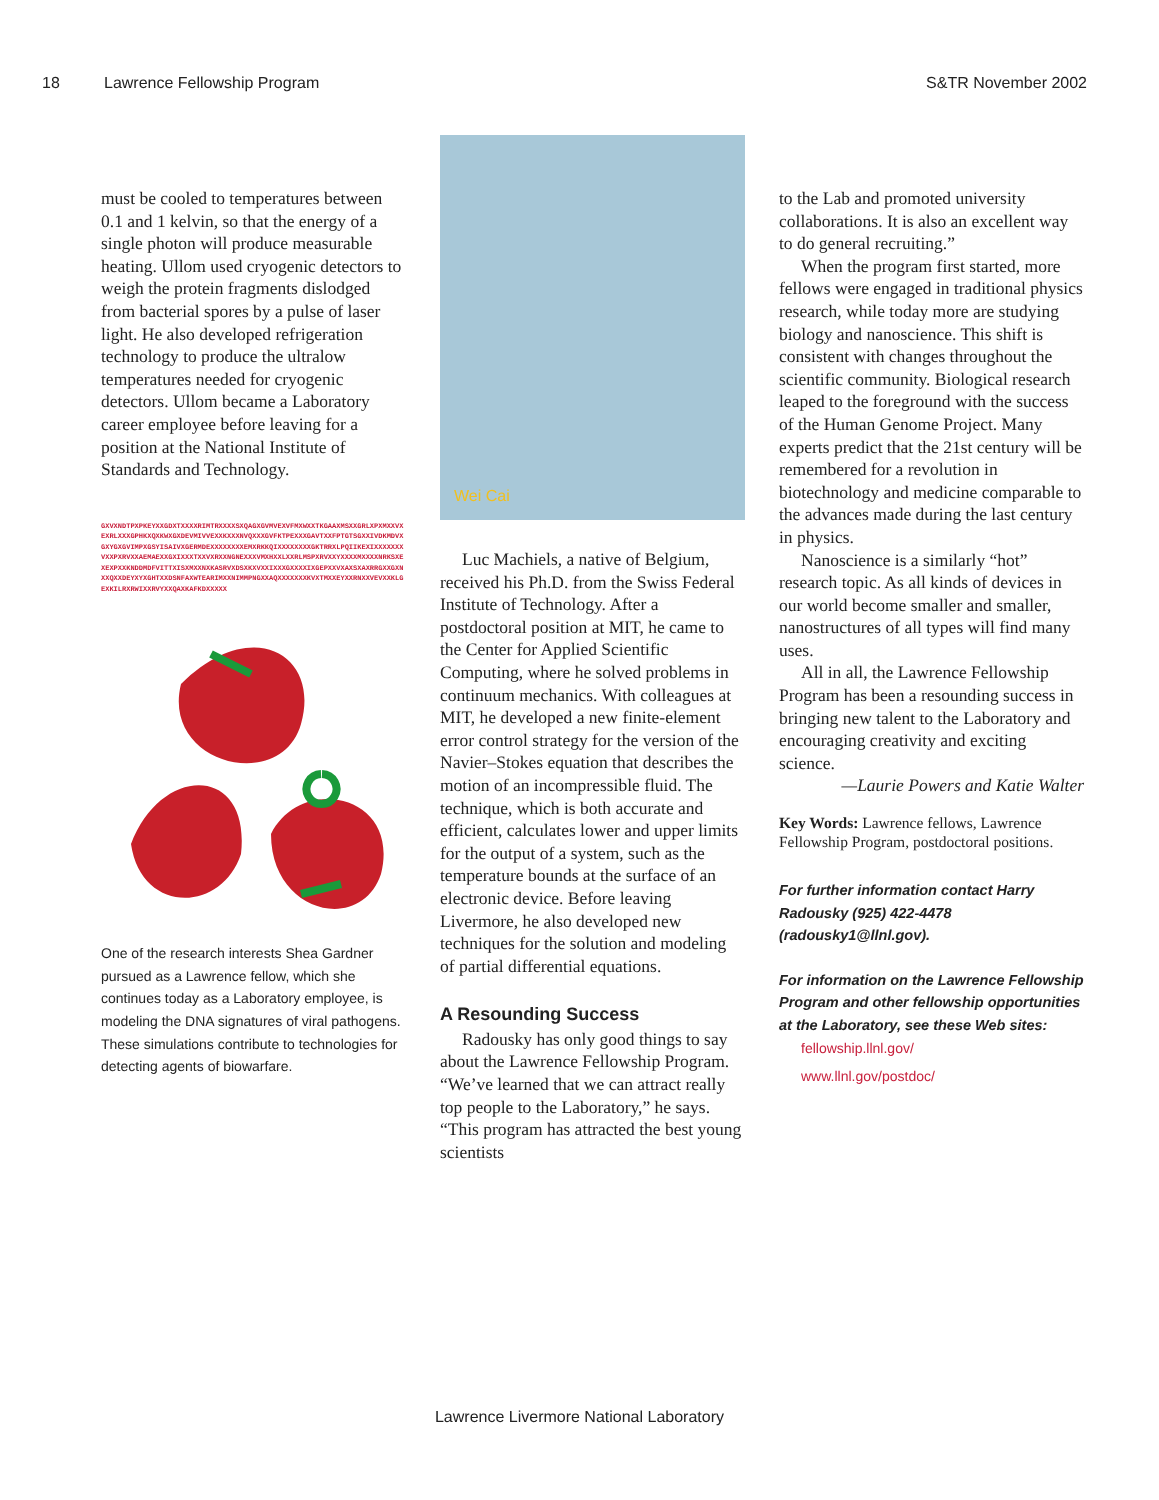18 Lawrence Fellowship Program S&TR November 2002
must be cooled to temperatures between 0.1 and 1 kelvin, so that the energy of a single photon will produce measurable heating. Ullom used cryogenic detectors to weigh the protein fragments dislodged from bacterial spores by a pulse of laser light. He also developed refrigeration technology to produce the ultralow temperatures needed for cryogenic detectors. Ullom became a Laboratory career employee before leaving for a position at the National Institute of Standards and Technology.
GXVXNDTPXPKEYXXGDXTXXXXRIMTRXXXXSXQAGXGVMVEXVFMXWXXTKGAAXMSXXGRLXPXMXXVXEXRLXXXGPHKXQXKWXGXDEVMIVVEXXKXXXNVQXXXGVFKTPEXXXGAVTXXFPTGTSGXXIVDKMDVXGXYGXGVIMPXGSYISAIVXGERMDEXXXXXXXXEMXRKKQIXXXXXXXXGKTRRXLPQIIKEXIXXXXXXXVXXPXRVXXAEMAEXXGXIXXXTXXVXRXXNGNEXXXVMXHXXLXXRLMSPXRVXXYXXXXMXXXXNRKSXEXEXPXXKNDDMDFVITTXISXMXXNXKASRVXDSXKXVXXIXXXGXXXXIXGEPXXVXAXSXAXRRGXXGXNXXQXXDEYXYXGHTXXDSNFAXWTEARIMXXNIMMPNGXXAQXXXXXXXKVXTMXXEYXXRNXXVEVXXKLGEXKILRXRWIXXRVYXXQAXKAFKDXXXXX
One of the research interests Shea Gardner pursued as a Lawrence fellow, which she continues today as a Laboratory employee, is modeling the DNA signatures of viral pathogens. These simulations contribute to technologies for detecting agents of biowarfare.
Wei Cai
Luc Machiels, a native of Belgium, received his Ph.D. from the Swiss Federal Institute of Technology. After a postdoctoral position at MIT, he came to the Center for Applied Scientific Computing, where he solved problems in continuum mechanics. With colleagues at MIT, he developed a new finite-element error control strategy for the version of the Navier–Stokes equation that describes the motion of an incompressible fluid. The technique, which is both accurate and efficient, calculates lower and upper limits for the output of a system, such as the temperature bounds at the surface of an electronic device. Before leaving Livermore, he also developed new techniques for the solution and modeling of partial differential equations.
A Resounding Success
Radousky has only good things to say about the Lawrence Fellowship Program. “We’ve learned that we can attract really top people to the Laboratory,” he says. “This program has attracted the best young scientists
to the Lab and promoted university collaborations. It is also an excellent way to do general recruiting.”
When the program first started, more fellows were engaged in traditional physics research, while today more are studying biology and nanoscience. This shift is consistent with changes throughout the scientific community. Biological research leaped to the foreground with the success of the Human Genome Project. Many experts predict that the 21st century will be remembered for a revolution in biotechnology and medicine comparable to the advances made during the last century in physics.
Nanoscience is a similarly “hot” research topic. As all kinds of devices in our world become smaller and smaller, nanostructures of all types will find many uses.
All in all, the Lawrence Fellowship Program has been a resounding success in bringing new talent to the Laboratory and encouraging creativity and exciting science.
—Laurie Powers and Katie Walter
Key Words: Lawrence fellows, Lawrence Fellowship Program, postdoctoral positions.
For further information contact Harry Radousky (925) 422-4478 (radousky1@llnl.gov).
For information on the Lawrence Fellowship Program and other fellowship opportunities at the Laboratory, see these Web sites:
fellowship.llnl.gov/
www.llnl.gov/postdoc/
Lawrence Livermore National Laboratory